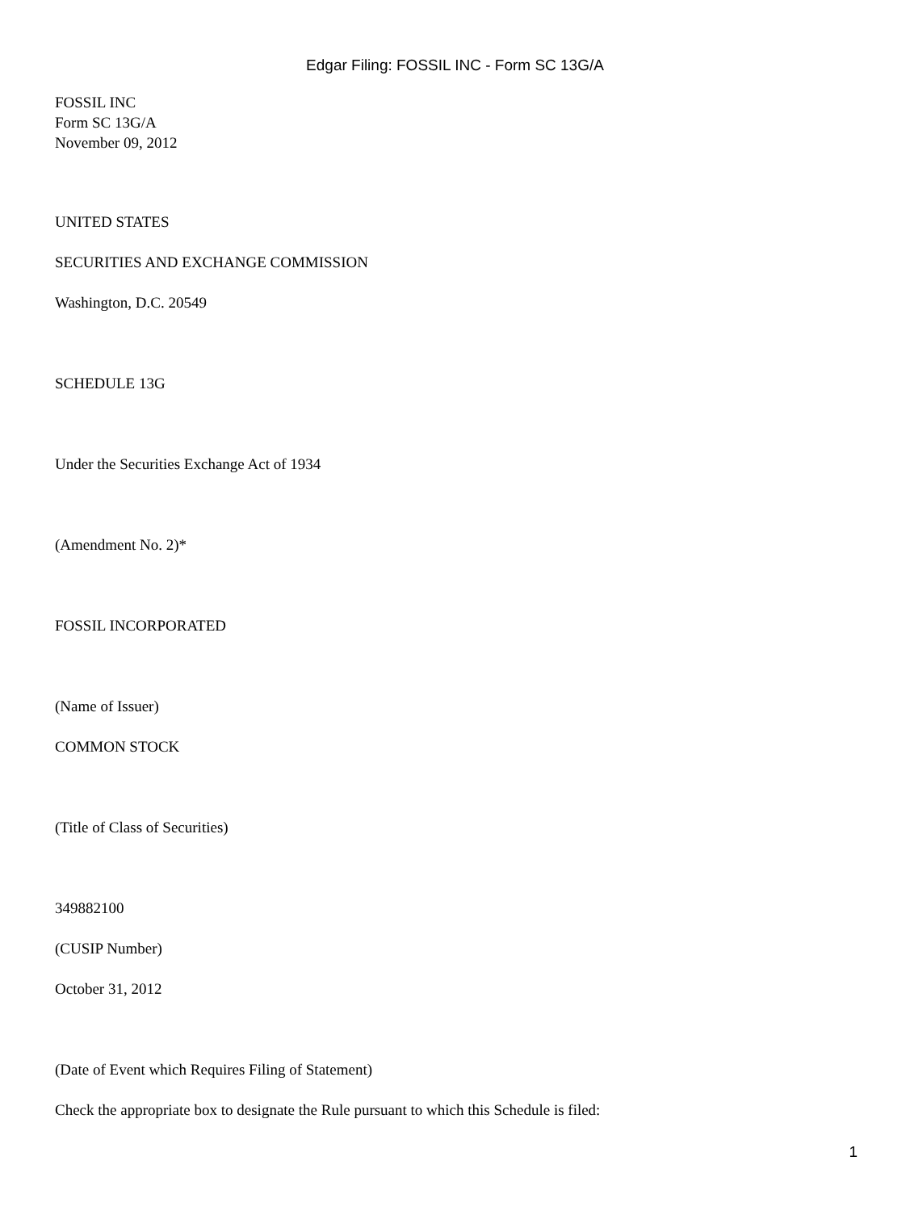Edgar Filing: FOSSIL INC - Form SC 13G/A
FOSSIL INC
Form SC 13G/A
November 09, 2012
UNITED STATES
SECURITIES AND EXCHANGE COMMISSION
Washington, D.C. 20549
SCHEDULE 13G
Under the Securities Exchange Act of 1934
(Amendment No. 2)*
FOSSIL INCORPORATED
(Name of Issuer)
COMMON STOCK
(Title of Class of Securities)
349882100
(CUSIP Number)
October 31, 2012
(Date of Event which Requires Filing of Statement)
Check the appropriate box to designate the Rule pursuant to which this Schedule is filed:
1